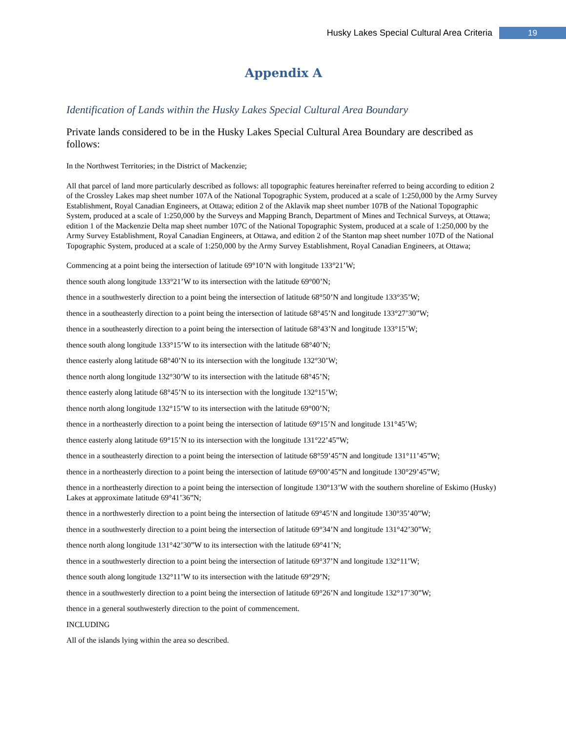Husky Lakes Special Cultural Area Criteria 19
Appendix A
Identification of Lands within the Husky Lakes Special Cultural Area Boundary
Private lands considered to be in the Husky Lakes Special Cultural Area Boundary are described as follows:
In the Northwest Territories; in the District of Mackenzie;
All that parcel of land more particularly described as follows: all topographic features hereinafter referred to being according to edition 2 of the Crossley Lakes map sheet number 107A of the National Topographic System, produced at a scale of 1:250,000 by the Army Survey Establishment, Royal Canadian Engineers, at Ottawa; edition 2 of the Aklavik map sheet number 107B of the National Topographic System, produced at a scale of 1:250,000 by the Surveys and Mapping Branch, Department of Mines and Technical Surveys, at Ottawa; edition 1 of the Mackenzie Delta map sheet number 107C of the National Topographic System, produced at a scale of 1:250,000 by the Army Survey Establishment, Royal Canadian Engineers, at Ottawa, and edition 2 of the Stanton map sheet number 107D of the National Topographic System, produced at a scale of 1:250,000 by the Army Survey Establishment, Royal Canadian Engineers, at Ottawa;
Commencing at a point being the intersection of latitude 69°10’N with longitude 133°21’W;
thence south along longitude 133°21’W to its intersection with the latitude 69°00’N;
thence in a southwesterly direction to a point being the intersection of latitude 68°50’N and longitude 133°35’W;
thence in a southeasterly direction to a point being the intersection of latitude 68°45’N and longitude 133°27’30”W;
thence in a southeasterly direction to a point being the intersection of latitude 68°43’N and longitude 133°15’W;
thence south along longitude 133°15’W to its intersection with the latitude 68°40’N;
thence easterly along latitude 68°40’N to its intersection with the longitude 132°30’W;
thence north along longitude 132°30’W to its intersection with the latitude 68°45’N;
thence easterly along latitude 68°45’N to its intersection with the longitude 132°15’W;
thence north along longitude 132°15’W to its intersection with the latitude 69°00’N;
thence in a northeasterly direction to a point being the intersection of latitude 69°15’N and longitude 131°45’W;
thence easterly along latitude 69°15’N to its intersection with the longitude 131°22’45”W;
thence in a southeasterly direction to a point being the intersection of latitude 68°59’45”N and longitude 131°11’45”W;
thence in a northeasterly direction to a point being the intersection of latitude 69°00’45”N and longitude 130°29’45”W;
thence in a northeasterly direction to a point being the intersection of longitude 130°13’W with the southern shoreline of Eskimo (Husky) Lakes at approximate latitude 69°41’36”N;
thence in a northwesterly direction to a point being the intersection of latitude 69°45’N and longitude 130°35’40”W;
thence in a southwesterly direction to a point being the intersection of latitude 69°34’N and longitude 131°42’30”W;
thence north along longitude 131°42’30”W to its intersection with the latitude 69°41’N;
thence in a southwesterly direction to a point being the intersection of latitude 69°37’N and longitude 132°11’W;
thence south along longitude 132°11’W to its intersection with the latitude 69°29’N;
thence in a southwesterly direction to a point being the intersection of latitude 69°26’N and longitude 132°17’30”W;
thence in a general southwesterly direction to the point of commencement.
INCLUDING
All of the islands lying within the area so described.